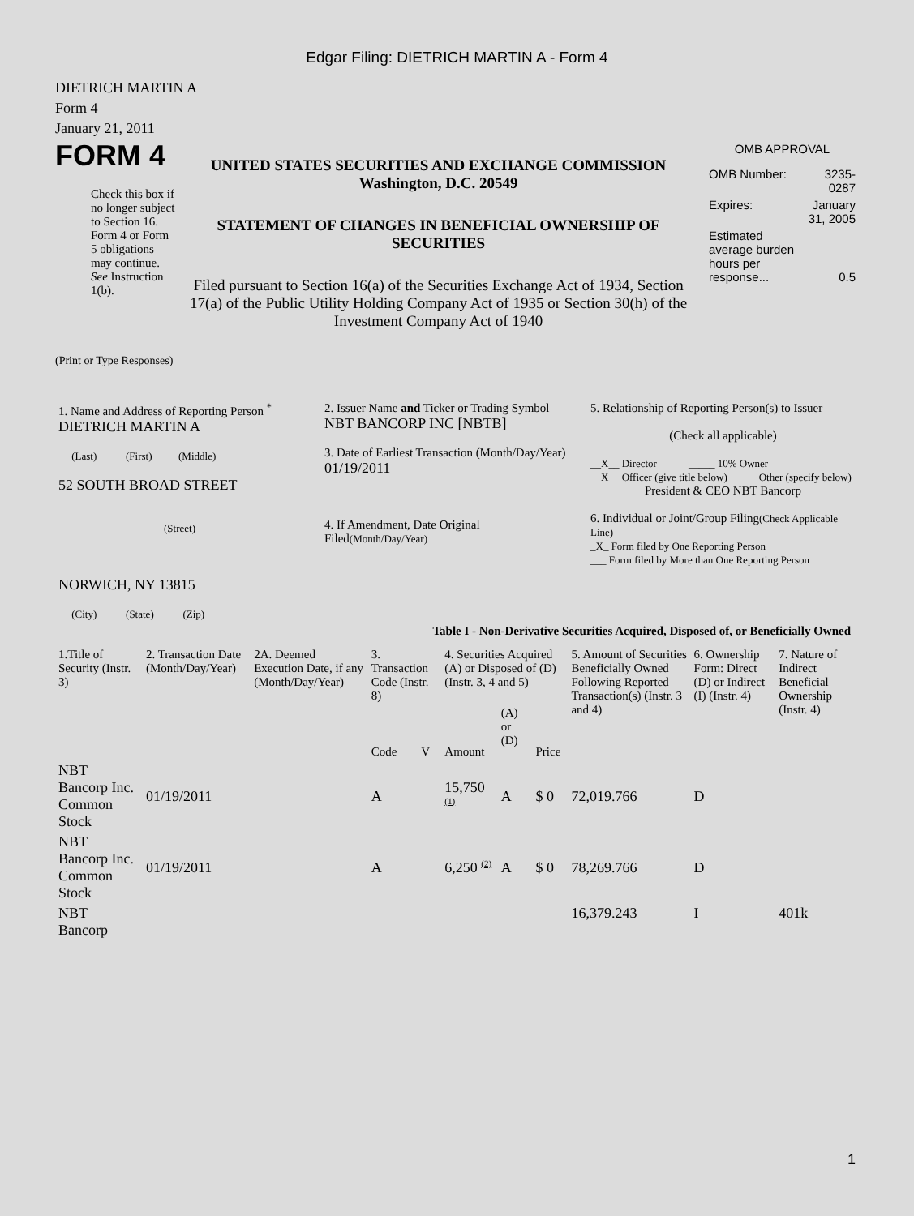Edgar Filing: DIETRICH MARTIN A - Form 4
DIETRICH MARTIN A
Form 4
January 21, 2011
FORM 4
Check this box if no longer subject to Section 16. Form 4 or Form 5 obligations may continue. See Instruction 1(b).
UNITED STATES SECURITIES AND EXCHANGE COMMISSION
Washington, D.C. 20549
STATEMENT OF CHANGES IN BENEFICIAL OWNERSHIP OF SECURITIES
Filed pursuant to Section 16(a) of the Securities Exchange Act of 1934, Section 17(a) of the Public Utility Holding Company Act of 1935 or Section 30(h) of the Investment Company Act of 1940
OMB APPROVAL
| OMB Number: | 3235-0287 |
| Expires: | January 31, 2005 |
| Estimated average burden hours per response... | 0.5 |
(Print or Type Responses)
| 1. Name and Address of Reporting Person <sup>*</sup> DIETRICH MARTIN A (Last) (First) (Middle) 52 SOUTH BROAD STREET (Street) NORWICH, NY 13815 (City) (State) (Zip) | 2. Issuer Name and Ticker or Trading Symbol NBT BANCORP INC [NBTB] 3. Date of Earliest Transaction (Month/Day/Year) 01/19/2011 4. If Amendment, Date Original Filed (Month/Day/Year) | 5. Relationship of Reporting Person(s) to Issuer (Check all applicable) __X__ Director _____ 10% Owner __X__ Officer (give title below) _____ Other (specify below) President & CEO NBT Bancorp 6. Individual or Joint/Group Filing (Check Applicable Line) _X_ Form filed by One Reporting Person ___ Form filed by More than One Reporting Person |
Table I - Non-Derivative Securities Acquired, Disposed of, or Beneficially Owned
| 1.Title of Security (Instr. 3) | 2. Transaction Date (Month/Day/Year) | 2A. Deemed Execution Date, if any (Month/Day/Year) | 3. Transaction Code (Instr. 8) | | 4. Securities Acquired (A) or Disposed of (D) (Instr. 3, 4 and 5) | | | 5. Amount of Securities Beneficially Owned Following Reported Transaction(s) (Instr. 3 and 4) | 6. Ownership Form: Direct (D) or Indirect (I) (Instr. 4) | 7. Nature of Indirect Beneficial Ownership (Instr. 4) |
| --- | --- | --- | --- | --- | --- | --- | --- | --- | --- | --- |
| | | | Code | V | Amount | (A) or (D) | Price | | | |
| NBT Bancorp Inc. Common Stock | 01/19/2011 | | A | | 15,750 <sup>(1)</sup> | A | $ 0 | 72,019.766 | D | |
| NBT Bancorp Inc. Common Stock | 01/19/2011 | | A | | 6,250 <sup>(2)</sup> | A | $ 0 | 78,269.766 | D | |
| NBT Bancorp | | | | | | | | 16,379.243 | I | 401k |
1